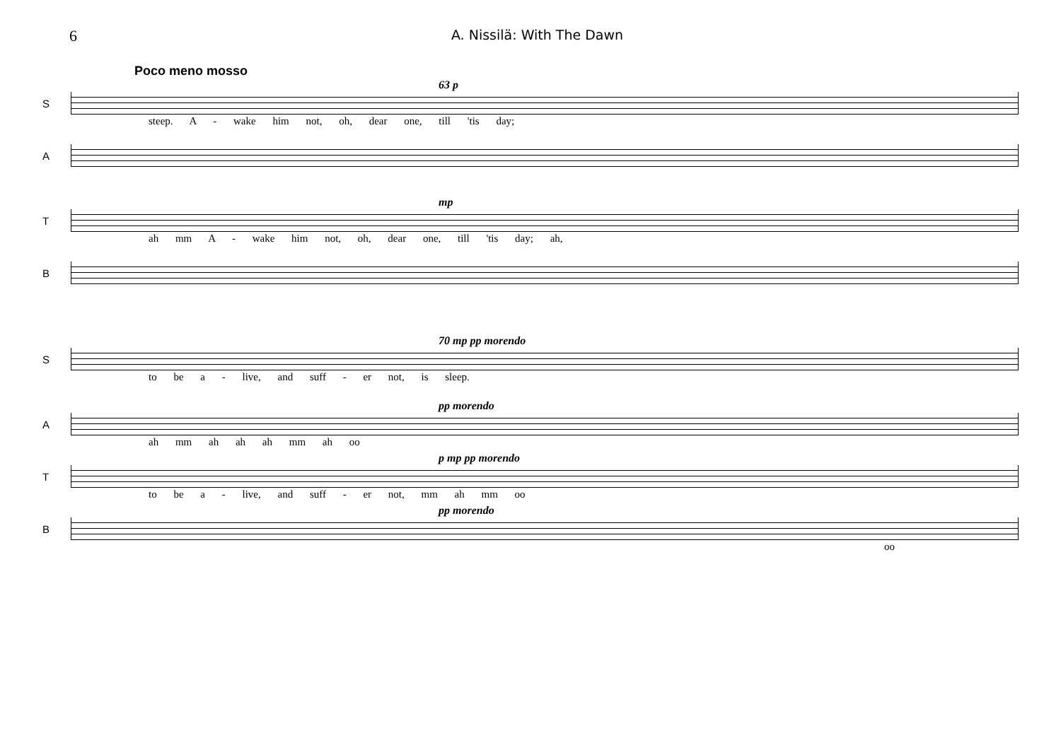6 A. Nissilä: With The Dawn
Poco meno mosso
63 p
S
steep. A - wake him not, oh, dear one, till 'tis day;
A
mp
T
ah mm A - wake him not, oh, dear one, till 'tis day; ah,
B
70 mp pp morendo
S
to be a - live, and suff - er not, is sleep.
pp morendo
A
ah mm ah ah ah mm ah oo
p mp pp morendo
T
to be a - live, and suff - er not, mm ah mm oo
pp morendo
B
oo